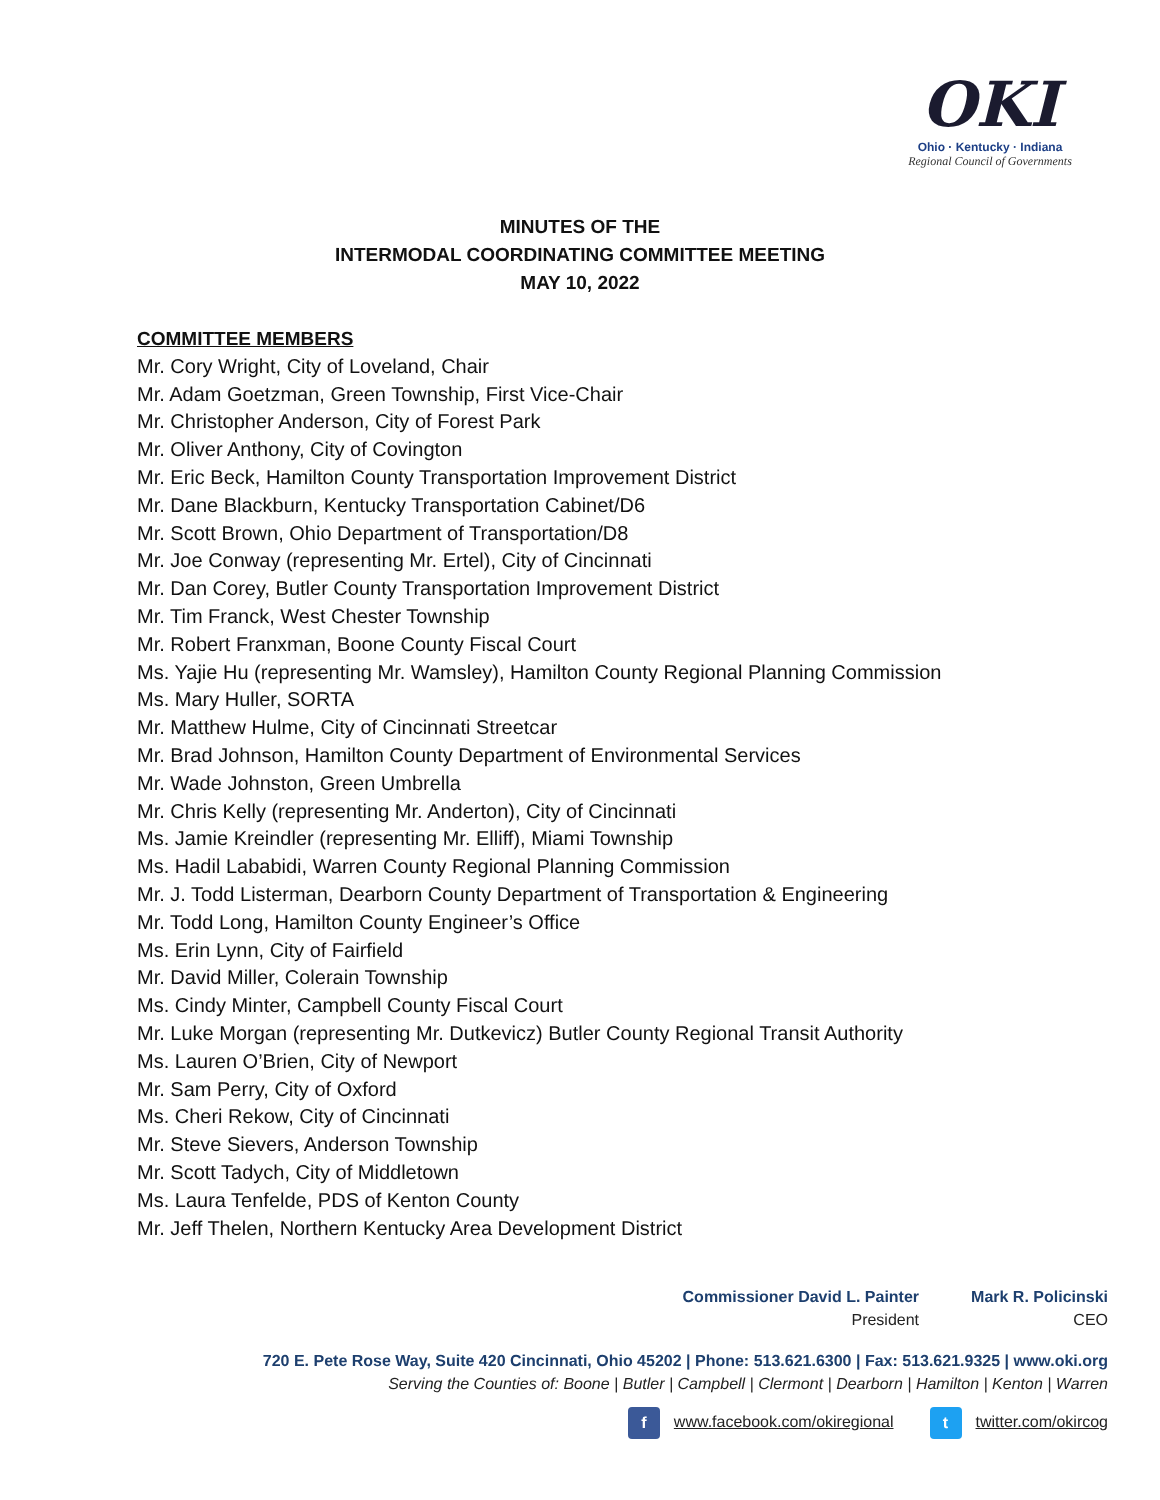OKI
Ohio · Kentucky · Indiana
Regional Council of Governments
MINUTES OF THE
INTERMODAL COORDINATING COMMITTEE MEETING
MAY 10, 2022
COMMITTEE MEMBERS
Mr. Cory Wright, City of Loveland, Chair
Mr. Adam Goetzman, Green Township, First Vice-Chair
Mr. Christopher Anderson, City of Forest Park
Mr. Oliver Anthony, City of Covington
Mr. Eric Beck, Hamilton County Transportation Improvement District
Mr. Dane Blackburn, Kentucky Transportation Cabinet/D6
Mr. Scott Brown, Ohio Department of Transportation/D8
Mr. Joe Conway (representing Mr. Ertel), City of Cincinnati
Mr. Dan Corey, Butler County Transportation Improvement District
Mr. Tim Franck, West Chester Township
Mr. Robert Franxman, Boone County Fiscal Court
Ms. Yajie Hu (representing Mr. Wamsley), Hamilton County Regional Planning Commission
Ms. Mary Huller, SORTA
Mr. Matthew Hulme, City of Cincinnati Streetcar
Mr. Brad Johnson, Hamilton County Department of Environmental Services
Mr. Wade Johnston, Green Umbrella
Mr. Chris Kelly (representing Mr. Anderton), City of Cincinnati
Ms. Jamie Kreindler (representing Mr. Elliff), Miami Township
Ms. Hadil Lababidi, Warren County Regional Planning Commission
Mr. J. Todd Listerman, Dearborn County Department of Transportation & Engineering
Mr. Todd Long, Hamilton County Engineer’s Office
Ms. Erin Lynn, City of Fairfield
Mr. David Miller, Colerain Township
Ms. Cindy Minter, Campbell County Fiscal Court
Mr. Luke Morgan (representing Mr. Dutkevicz) Butler County Regional Transit Authority
Ms. Lauren O’Brien, City of Newport
Mr. Sam Perry, City of Oxford
Ms. Cheri Rekow, City of Cincinnati
Mr. Steve Sievers, Anderson Township
Mr. Scott Tadych, City of Middletown
Ms. Laura Tenfelde, PDS of Kenton County
Mr. Jeff Thelen, Northern Kentucky Area Development District
Commissioner David L. Painter
President
Mark R. Policinski
CEO
720 E. Pete Rose Way, Suite 420 Cincinnati, Ohio 45202 | Phone: 513.621.6300 | Fax: 513.621.9325 | www.oki.org
Serving the Counties of: Boone | Butler | Campbell | Clermont | Dearborn | Hamilton | Kenton | Warren
f www.facebook.com/okiregional
t twitter.com/okircog